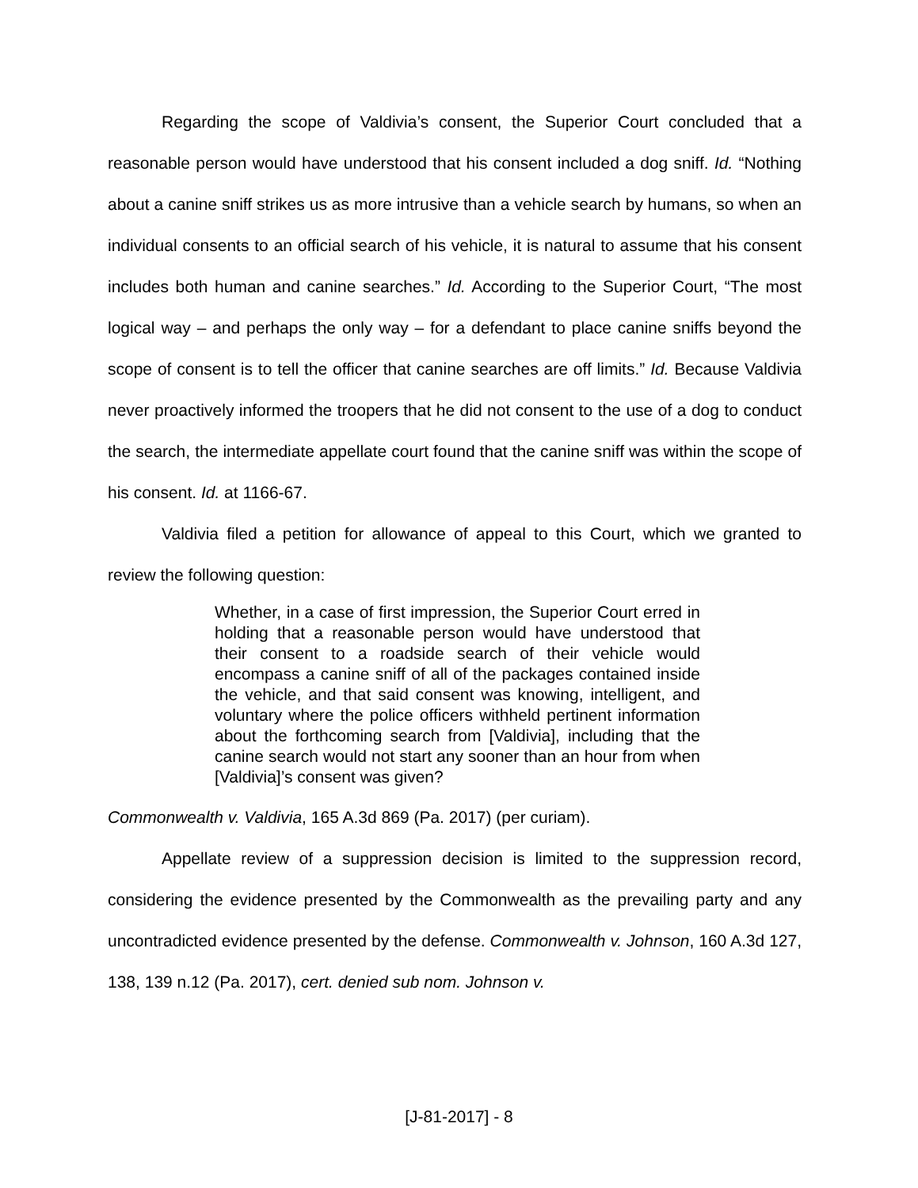Regarding the scope of Valdivia’s consent, the Superior Court concluded that a reasonable person would have understood that his consent included a dog sniff. Id. “Nothing about a canine sniff strikes us as more intrusive than a vehicle search by humans, so when an individual consents to an official search of his vehicle, it is natural to assume that his consent includes both human and canine searches.” Id. According to the Superior Court, “The most logical way – and perhaps the only way – for a defendant to place canine sniffs beyond the scope of consent is to tell the officer that canine searches are off limits.” Id. Because Valdivia never proactively informed the troopers that he did not consent to the use of a dog to conduct the search, the intermediate appellate court found that the canine sniff was within the scope of his consent. Id. at 1166-67.
Valdivia filed a petition for allowance of appeal to this Court, which we granted to review the following question:
Whether, in a case of first impression, the Superior Court erred in holding that a reasonable person would have understood that their consent to a roadside search of their vehicle would encompass a canine sniff of all of the packages contained inside the vehicle, and that said consent was knowing, intelligent, and voluntary where the police officers withheld pertinent information about the forthcoming search from [Valdivia], including that the canine search would not start any sooner than an hour from when [Valdivia]’s consent was given?
Commonwealth v. Valdivia, 165 A.3d 869 (Pa. 2017) (per curiam).
Appellate review of a suppression decision is limited to the suppression record, considering the evidence presented by the Commonwealth as the prevailing party and any uncontradicted evidence presented by the defense. Commonwealth v. Johnson, 160 A.3d 127, 138, 139 n.12 (Pa. 2017), cert. denied sub nom. Johnson v.
[J-81-2017] - 8